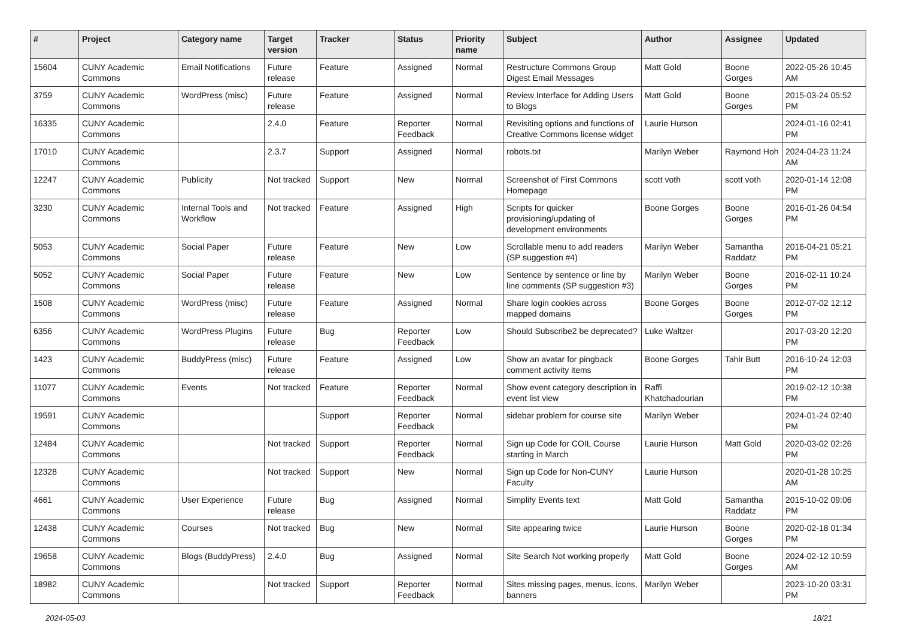| # | Project | Category name | Target version | Tracker | Status | Priority name | Subject | Author | Assignee | Updated |
| --- | --- | --- | --- | --- | --- | --- | --- | --- | --- | --- |
| 15604 | CUNY Academic Commons | Email Notifications | Future release | Feature | Assigned | Normal | Restructure Commons Group Digest Email Messages | Matt Gold | Boone Gorges | 2022-05-26 10:45 AM |
| 3759 | CUNY Academic Commons | WordPress (misc) | Future release | Feature | Assigned | Normal | Review Interface for Adding Users to Blogs | Matt Gold | Boone Gorges | 2015-03-24 05:52 PM |
| 16335 | CUNY Academic Commons | | 2.4.0 | Feature | Reporter Feedback | Normal | Revisiting options and functions of Creative Commons license widget | Laurie Hurson | | 2024-01-16 02:41 PM |
| 17010 | CUNY Academic Commons | | 2.3.7 | Support | Assigned | Normal | robots.txt | Marilyn Weber | Raymond Hoh | 2024-04-23 11:24 AM |
| 12247 | CUNY Academic Commons | Publicity | Not tracked | Support | New | Normal | Screenshot of First Commons Homepage | scott voth | scott voth | 2020-01-14 12:08 PM |
| 3230 | CUNY Academic Commons | Internal Tools and Workflow | Not tracked | Feature | Assigned | High | Scripts for quicker provisioning/updating of development environments | Boone Gorges | Boone Gorges | 2016-01-26 04:54 PM |
| 5053 | CUNY Academic Commons | Social Paper | Future release | Feature | New | Low | Scrollable menu to add readers (SP suggestion #4) | Marilyn Weber | Samantha Raddatz | 2016-04-21 05:21 PM |
| 5052 | CUNY Academic Commons | Social Paper | Future release | Feature | New | Low | Sentence by sentence or line by line comments (SP suggestion #3) | Marilyn Weber | Boone Gorges | 2016-02-11 10:24 PM |
| 1508 | CUNY Academic Commons | WordPress (misc) | Future release | Feature | Assigned | Normal | Share login cookies across mapped domains | Boone Gorges | Boone Gorges | 2012-07-02 12:12 PM |
| 6356 | CUNY Academic Commons | WordPress Plugins | Future release | Bug | Reporter Feedback | Low | Should Subscribe2 be deprecated? | Luke Waltzer | | 2017-03-20 12:20 PM |
| 1423 | CUNY Academic Commons | BuddyPress (misc) | Future release | Feature | Assigned | Low | Show an avatar for pingback comment activity items | Boone Gorges | Tahir Butt | 2016-10-24 12:03 PM |
| 11077 | CUNY Academic Commons | Events | Not tracked | Feature | Reporter Feedback | Normal | Show event category description in event list view | Raffi Khatchadourian | | 2019-02-12 10:38 PM |
| 19591 | CUNY Academic Commons | | | Support | Reporter Feedback | Normal | sidebar problem for course site | Marilyn Weber | | 2024-01-24 02:40 PM |
| 12484 | CUNY Academic Commons | | Not tracked | Support | Reporter Feedback | Normal | Sign up Code for COIL Course starting in March | Laurie Hurson | Matt Gold | 2020-03-02 02:26 PM |
| 12328 | CUNY Academic Commons | | Not tracked | Support | New | Normal | Sign up Code for Non-CUNY Faculty | Laurie Hurson | | 2020-01-28 10:25 AM |
| 4661 | CUNY Academic Commons | User Experience | Future release | Bug | Assigned | Normal | Simplify Events text | Matt Gold | Samantha Raddatz | 2015-10-02 09:06 PM |
| 12438 | CUNY Academic Commons | Courses | Not tracked | Bug | New | Normal | Site appearing twice | Laurie Hurson | Boone Gorges | 2020-02-18 01:34 PM |
| 19658 | CUNY Academic Commons | Blogs (BuddyPress) | 2.4.0 | Bug | Assigned | Normal | Site Search Not working properly | Matt Gold | Boone Gorges | 2024-02-12 10:59 AM |
| 18982 | CUNY Academic Commons | | Not tracked | Support | Reporter Feedback | Normal | Sites missing pages, menus, icons, banners | Marilyn Weber | | 2023-10-20 03:31 PM |
2024-05-03 18/21